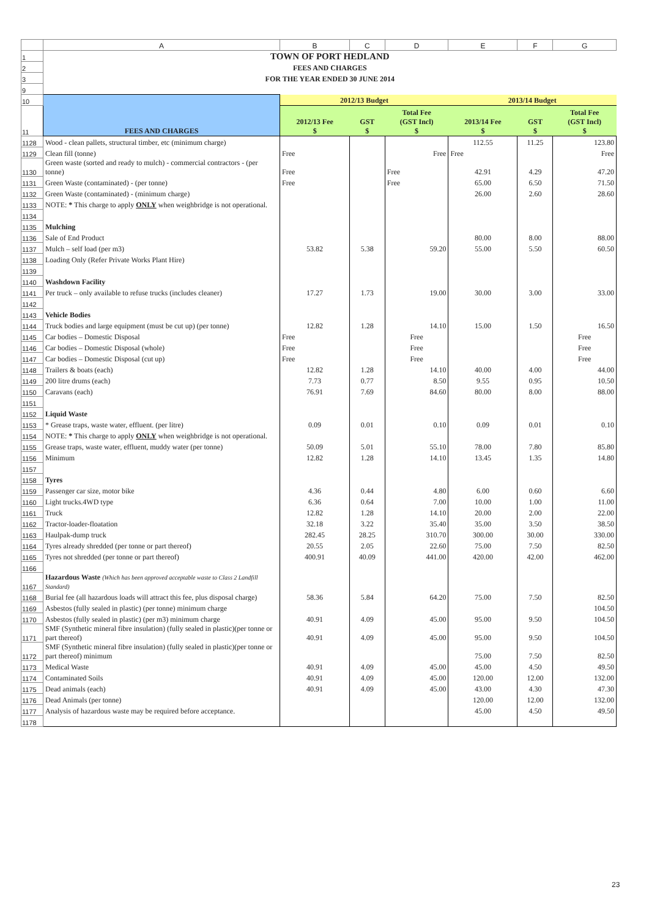| | A | B | C | D | E | F | G |
| 1 | TOWN OF PORT HEDLAND | | | | | | |
| 2 | FEES AND CHARGES | | | | | | |
| 3 | FOR THE YEAR ENDED 30 JUNE 2014 | | | | | | |
| 9 | | | | | | | |
| 10 | FEES AND CHARGES | 2012/13 Budget | | | 2013/14 Budget | | |
| 11 | | 2012/13 Fee $ | GST $ | Total Fee (GST Incl) $ | 2013/14 Fee $ | GST $ | Total Fee (GST Incl) $ |
| 1128 | Wood - clean pallets, structural timber, etc (minimum charge) | | | | 112.55 | 11.25 | 123.80 |
| 1129 | Clean fill (tonne) | Free | | Free | Free | | Free |
| 1130 | Green waste (sorted and ready to mulch) - commercial contractors - (per tonne) | Free | | Free | 42.91 | 4.29 | 47.20 |
| 1131 | Green Waste (contaminated) - (per tonne) | Free | | Free | 65.00 | 6.50 | 71.50 |
| 1132 | Green Waste (contaminated) - (minimum charge) | | | | 26.00 | 2.60 | 28.60 |
| 1133 | NOTE: * This charge to apply ONLY when weighbridge is not operational. | | | | | | |
| 1134 | | | | | | | |
| 1135 | Mulching | | | | | | |
| 1136 | Sale of End Product | | | | 80.00 | 8.00 | 88.00 |
| 1137 | Mulch – self load (per m3) | 53.82 | 5.38 | 59.20 | 55.00 | 5.50 | 60.50 |
| 1138 | Loading Only (Refer Private Works Plant Hire) | | | | | | |
| 1139 | | | | | | | |
| 1140 | Washdown Facility | | | | | | |
| 1141 | Per truck – only available to refuse trucks (includes cleaner) | 17.27 | 1.73 | 19.00 | 30.00 | 3.00 | 33.00 |
| 1142 | | | | | | | |
| 1143 | Vehicle Bodies | | | | | | |
| 1144 | Truck bodies and large equipment (must be cut up) (per tonne) | 12.82 | 1.28 | 14.10 | 15.00 | 1.50 | 16.50 |
| 1145 | Car bodies – Domestic Disposal | Free | | Free | | | Free |
| 1146 | Car bodies – Domestic Disposal (whole) | Free | | Free | | | Free |
| 1147 | Car bodies – Domestic Disposal (cut up) | Free | | Free | | | Free |
| 1148 | Trailers & boats (each) | 12.82 | 1.28 | 14.10 | 40.00 | 4.00 | 44.00 |
| 1149 | 200 litre drums (each) | 7.73 | 0.77 | 8.50 | 9.55 | 0.95 | 10.50 |
| 1150 | Caravans (each) | 76.91 | 7.69 | 84.60 | 80.00 | 8.00 | 88.00 |
| 1151 | | | | | | | |
| 1152 | Liquid Waste | | | | | | |
| 1153 | * Grease traps, waste water, effluent. (per litre) | 0.09 | 0.01 | 0.10 | 0.09 | 0.01 | 0.10 |
| 1154 | NOTE: * This charge to apply ONLY when weighbridge is not operational. | | | | | | |
| 1155 | Grease traps, waste water, effluent, muddy water (per tonne) | 50.09 | 5.01 | 55.10 | 78.00 | 7.80 | 85.80 |
| 1156 | Minimum | 12.82 | 1.28 | 14.10 | 13.45 | 1.35 | 14.80 |
| 1157 | | | | | | | |
| 1158 | Tyres | | | | | | |
| 1159 | Passenger car size, motor bike | 4.36 | 0.44 | 4.80 | 6.00 | 0.60 | 6.60 |
| 1160 | Light trucks.4WD type | 6.36 | 0.64 | 7.00 | 10.00 | 1.00 | 11.00 |
| 1161 | Truck | 12.82 | 1.28 | 14.10 | 20.00 | 2.00 | 22.00 |
| 1162 | Tractor-loader-floatation | 32.18 | 3.22 | 35.40 | 35.00 | 3.50 | 38.50 |
| 1163 | Haulpak-dump truck | 282.45 | 28.25 | 310.70 | 300.00 | 30.00 | 330.00 |
| 1164 | Tyres already shredded (per tonne or part thereof) | 20.55 | 2.05 | 22.60 | 75.00 | 7.50 | 82.50 |
| 1165 | Tyres not shredded (per tonne or part thereof) | 400.91 | 40.09 | 441.00 | 420.00 | 42.00 | 462.00 |
| 1166 | | | | | | | |
| 1167 | Hazardous Waste (Which has been approved acceptable waste to Class 2 Landfill Standard) | | | | | | |
| 1168 | Burial fee (all hazardous loads will attract this fee, plus disposal charge) | 58.36 | 5.84 | 64.20 | 75.00 | 7.50 | 82.50 |
| 1169 | Asbestos (fully sealed in plastic) (per tonne) minimum charge | | | | | | 104.50 |
| 1170 | Asbestos (fully sealed in plastic) (per m3) minimum charge | 40.91 | 4.09 | 45.00 | 95.00 | 9.50 | 104.50 |
| 1171 | SMF (Synthetic mineral fibre insulation) (fully sealed in plastic)(per tonne or part thereof) | 40.91 | 4.09 | 45.00 | 95.00 | 9.50 | 104.50 |
| 1172 | SMF (Synthetic mineral fibre insulation) (fully sealed in plastic)(per tonne or part thereof) minimum | | | | 75.00 | 7.50 | 82.50 |
| 1173 | Medical Waste | 40.91 | 4.09 | 45.00 | 45.00 | 4.50 | 49.50 |
| 1174 | Contaminated Soils | 40.91 | 4.09 | 45.00 | 120.00 | 12.00 | 132.00 |
| 1175 | Dead animals (each) | 40.91 | 4.09 | 45.00 | 43.00 | 4.30 | 47.30 |
| 1176 | Dead Animals (per tonne) | | | | 120.00 | 12.00 | 132.00 |
| 1177 | Analysis of hazardous waste may be required before acceptance. | | | | 45.00 | 4.50 | 49.50 |
| 1178 | | | | | | | |
23